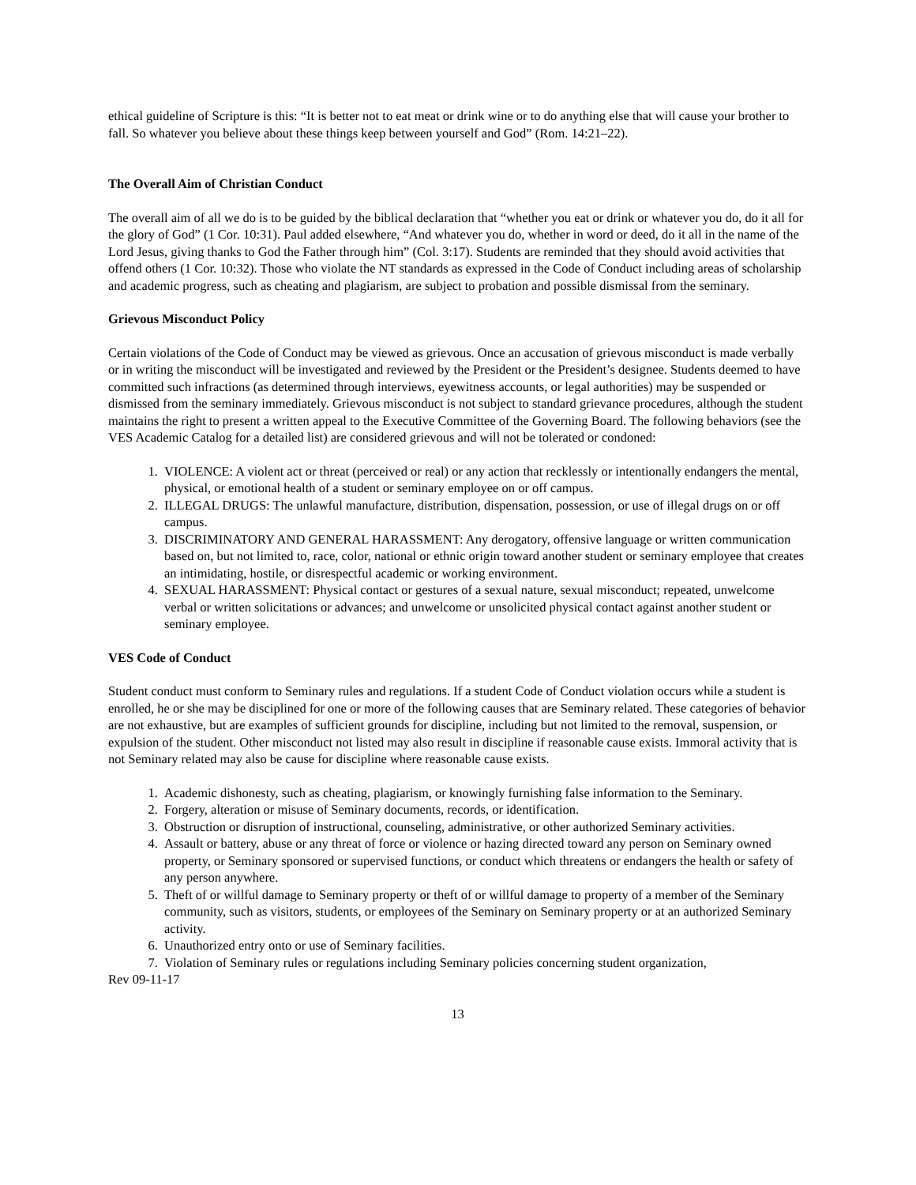ethical guideline of Scripture is this: “It is better not to eat meat or drink wine or to do anything else that will cause your brother to fall. So whatever you believe about these things keep between yourself and God” (Rom. 14:21–22).
The Overall Aim of Christian Conduct
The overall aim of all we do is to be guided by the biblical declaration that “whether you eat or drink or whatever you do, do it all for the glory of God” (1 Cor. 10:31). Paul added elsewhere, “And whatever you do, whether in word or deed, do it all in the name of the Lord Jesus, giving thanks to God the Father through him” (Col. 3:17). Students are reminded that they should avoid activities that offend others (1 Cor. 10:32). Those who violate the NT standards as expressed in the Code of Conduct including areas of scholarship and academic progress, such as cheating and plagiarism, are subject to probation and possible dismissal from the seminary.
Grievous Misconduct Policy
Certain violations of the Code of Conduct may be viewed as grievous. Once an accusation of grievous misconduct is made verbally or in writing the misconduct will be investigated and reviewed by the President or the President’s designee. Students deemed to have committed such infractions (as determined through interviews, eyewitness accounts, or legal authorities) may be suspended or dismissed from the seminary immediately. Grievous misconduct is not subject to standard grievance procedures, although the student maintains the right to present a written appeal to the Executive Committee of the Governing Board. The following behaviors (see the VES Academic Catalog for a detailed list) are considered grievous and will not be tolerated or condoned:
1. VIOLENCE: A violent act or threat (perceived or real) or any action that recklessly or intentionally endangers the mental, physical, or emotional health of a student or seminary employee on or off campus.
2. ILLEGAL DRUGS: The unlawful manufacture, distribution, dispensation, possession, or use of illegal drugs on or off campus.
3. DISCRIMINATORY AND GENERAL HARASSMENT: Any derogatory, offensive language or written communication based on, but not limited to, race, color, national or ethnic origin toward another student or seminary employee that creates an intimidating, hostile, or disrespectful academic or working environment.
4. SEXUAL HARASSMENT: Physical contact or gestures of a sexual nature, sexual misconduct; repeated, unwelcome verbal or written solicitations or advances; and unwelcome or unsolicited physical contact against another student or seminary employee.
VES Code of Conduct
Student conduct must conform to Seminary rules and regulations. If a student Code of Conduct violation occurs while a student is enrolled, he or she may be disciplined for one or more of the following causes that are Seminary related. These categories of behavior are not exhaustive, but are examples of sufficient grounds for discipline, including but not limited to the removal, suspension, or expulsion of the student. Other misconduct not listed may also result in discipline if reasonable cause exists. Immoral activity that is not Seminary related may also be cause for discipline where reasonable cause exists.
1. Academic dishonesty, such as cheating, plagiarism, or knowingly furnishing false information to the Seminary.
2. Forgery, alteration or misuse of Seminary documents, records, or identification.
3. Obstruction or disruption of instructional, counseling, administrative, or other authorized Seminary activities.
4. Assault or battery, abuse or any threat of force or violence or hazing directed toward any person on Seminary owned property, or Seminary sponsored or supervised functions, or conduct which threatens or endangers the health or safety of any person anywhere.
5. Theft of or willful damage to Seminary property or theft of or willful damage to property of a member of the Seminary community, such as visitors, students, or employees of the Seminary on Seminary property or at an authorized Seminary activity.
6. Unauthorized entry onto or use of Seminary facilities.
7. Violation of Seminary rules or regulations including Seminary policies concerning student organization,
Rev 09-11-17
13